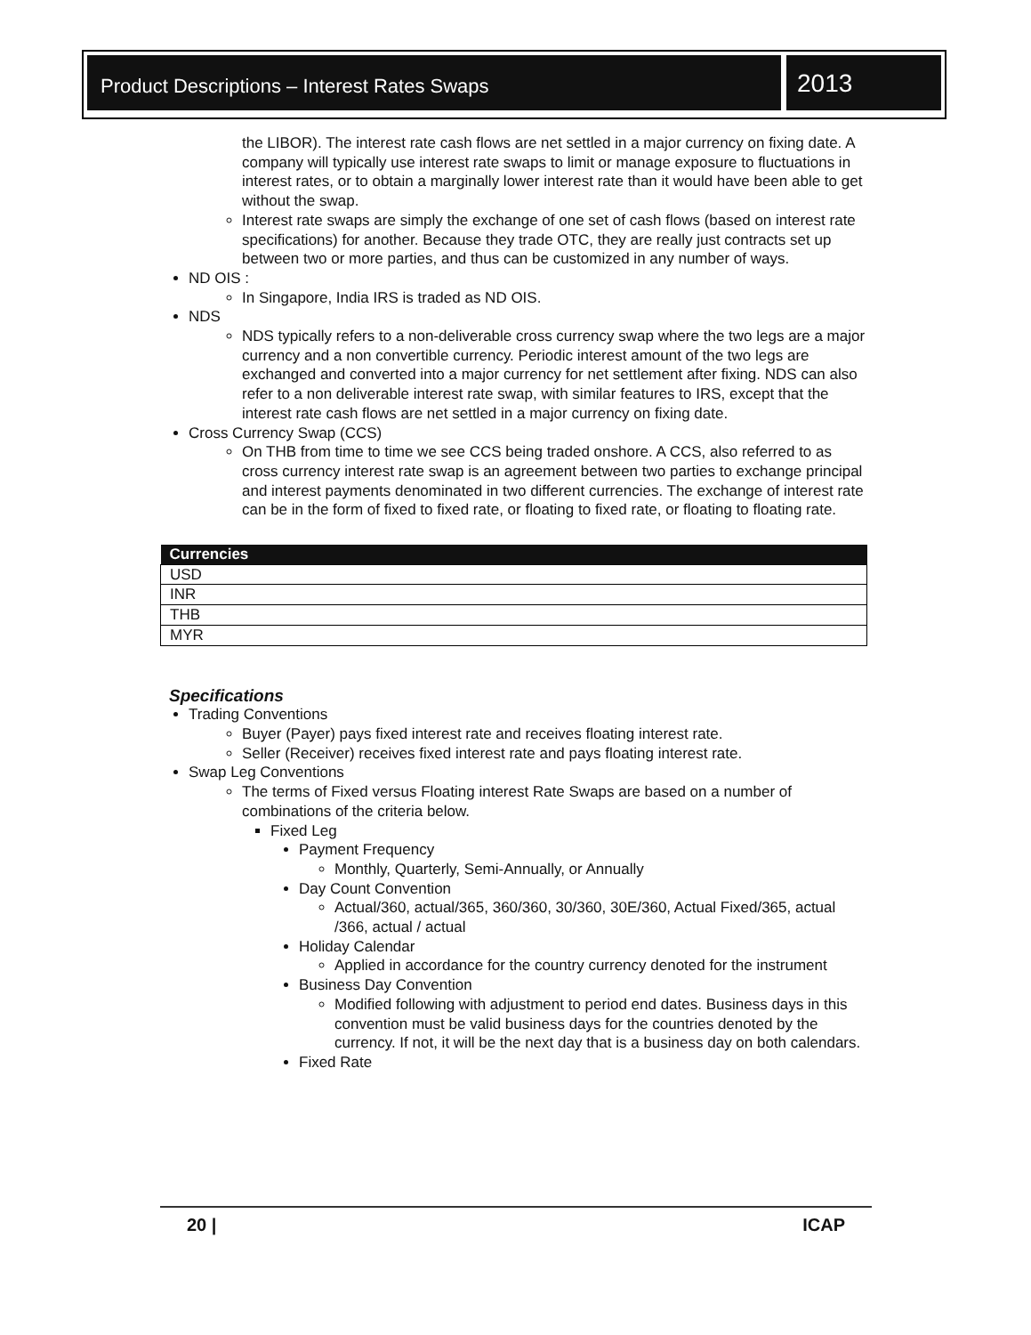Product Descriptions – Interest Rates Swaps
2013
the LIBOR). The interest rate cash flows are net settled in a major currency on fixing date. A company will typically use interest rate swaps to limit or manage exposure to fluctuations in interest rates, or to obtain a marginally lower interest rate than it would have been able to get without the swap.
Interest rate swaps are simply the exchange of one set of cash flows (based on interest rate specifications) for another. Because they trade OTC, they are really just contracts set up between two or more parties, and thus can be customized in any number of ways.
ND OIS :
In Singapore, India IRS is traded as ND OIS.
NDS
NDS typically refers to a non-deliverable cross currency swap where the two legs are a major currency and a non convertible currency. Periodic interest amount of the two legs are exchanged and converted into a major currency for net settlement after fixing. NDS can also refer to a non deliverable interest rate swap, with similar features to IRS, except that the interest rate cash flows are net settled in a major currency on fixing date.
Cross Currency Swap (CCS)
On THB from time to time we see CCS being traded onshore. A CCS, also referred to as cross currency interest rate swap is an agreement between two parties to exchange principal and interest payments denominated in two different currencies. The exchange of interest rate can be in the form of fixed to fixed rate, or floating to fixed rate, or floating to floating rate.
| Currencies |
| --- |
| USD |
| INR |
| THB |
| MYR |
Specifications
Trading Conventions
Buyer (Payer) pays fixed interest rate and receives floating interest rate.
Seller (Receiver) receives fixed interest rate and pays floating interest rate.
Swap Leg Conventions
The terms of Fixed versus Floating interest Rate Swaps are based on a number of combinations of the criteria below.
Fixed Leg
Payment Frequency
Monthly, Quarterly, Semi-Annually, or Annually
Day Count Convention
Actual/360, actual/365, 360/360, 30/360, 30E/360, Actual Fixed/365, actual /366, actual / actual
Holiday Calendar
Applied in accordance for the country currency denoted for the instrument
Business Day Convention
Modified following with adjustment to period end dates. Business days in this convention must be valid business days for the countries denoted by the currency. If not, it will be the next day that is a business day on both calendars.
Fixed Rate
20 | ICAP